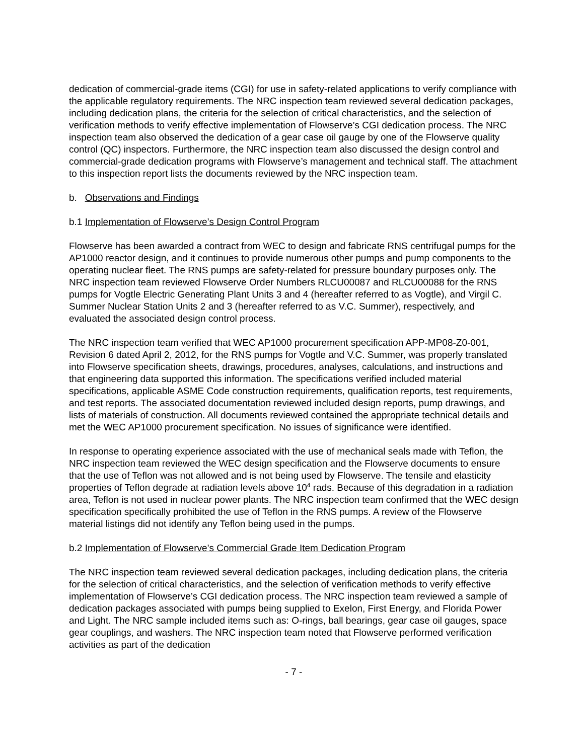dedication of commercial-grade items (CGI) for use in safety-related applications to verify compliance with the applicable regulatory requirements. The NRC inspection team reviewed several dedication packages, including dedication plans, the criteria for the selection of critical characteristics, and the selection of verification methods to verify effective implementation of Flowserve’s CGI dedication process. The NRC inspection team also observed the dedication of a gear case oil gauge by one of the Flowserve quality control (QC) inspectors. Furthermore, the NRC inspection team also discussed the design control and commercial-grade dedication programs with Flowserve’s management and technical staff. The attachment to this inspection report lists the documents reviewed by the NRC inspection team.
b. Observations and Findings
b.1 Implementation of Flowserve’s Design Control Program
Flowserve has been awarded a contract from WEC to design and fabricate RNS centrifugal pumps for the AP1000 reactor design, and it continues to provide numerous other pumps and pump components to the operating nuclear fleet. The RNS pumps are safety-related for pressure boundary purposes only. The NRC inspection team reviewed Flowserve Order Numbers RLCU00087 and RLCU00088 for the RNS pumps for Vogtle Electric Generating Plant Units 3 and 4 (hereafter referred to as Vogtle), and Virgil C. Summer Nuclear Station Units 2 and 3 (hereafter referred to as V.C. Summer), respectively, and evaluated the associated design control process.
The NRC inspection team verified that WEC AP1000 procurement specification APP-MP08-Z0-001, Revision 6 dated April 2, 2012, for the RNS pumps for Vogtle and V.C. Summer, was properly translated into Flowserve specification sheets, drawings, procedures, analyses, calculations, and instructions and that engineering data supported this information. The specifications verified included material specifications, applicable ASME Code construction requirements, qualification reports, test requirements, and test reports. The associated documentation reviewed included design reports, pump drawings, and lists of materials of construction. All documents reviewed contained the appropriate technical details and met the WEC AP1000 procurement specification. No issues of significance were identified.
In response to operating experience associated with the use of mechanical seals made with Teflon, the NRC inspection team reviewed the WEC design specification and the Flowserve documents to ensure that the use of Teflon was not allowed and is not being used by Flowserve. The tensile and elasticity properties of Teflon degrade at radiation levels above 10<sup>4</sup> rads. Because of this degradation in a radiation area, Teflon is not used in nuclear power plants. The NRC inspection team confirmed that the WEC design specification specifically prohibited the use of Teflon in the RNS pumps. A review of the Flowserve material listings did not identify any Teflon being used in the pumps.
b.2 Implementation of Flowserve’s Commercial Grade Item Dedication Program
The NRC inspection team reviewed several dedication packages, including dedication plans, the criteria for the selection of critical characteristics, and the selection of verification methods to verify effective implementation of Flowserve’s CGI dedication process. The NRC inspection team reviewed a sample of dedication packages associated with pumps being supplied to Exelon, First Energy, and Florida Power and Light. The NRC sample included items such as: O-rings, ball bearings, gear case oil gauges, space gear couplings, and washers. The NRC inspection team noted that Flowserve performed verification activities as part of the dedication
- 7 -